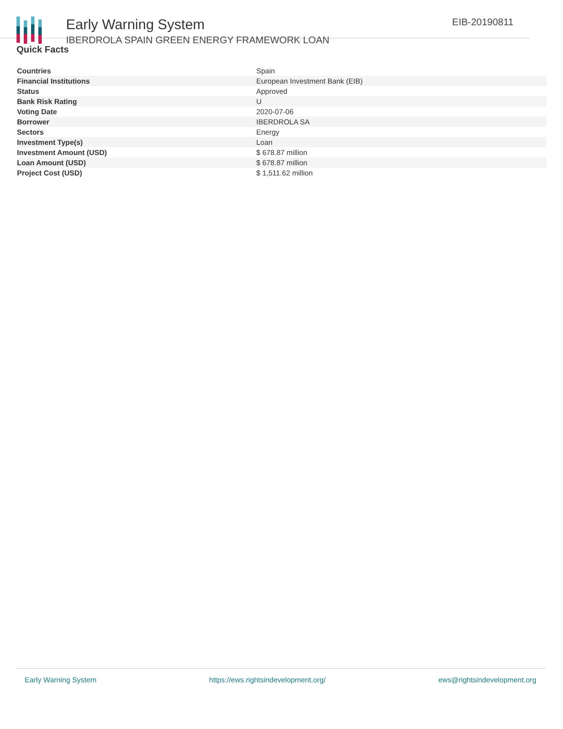Early Warning System
IBERDROLA SPAIN GREEN ENERGY FRAMEWORK LOAN
EIB-20190811
Quick Facts
| Countries | Spain |
| Financial Institutions | European Investment Bank (EIB) |
| Status | Approved |
| Bank Risk Rating | U |
| Voting Date | 2020-07-06 |
| Borrower | IBERDROLA SA |
| Sectors | Energy |
| Investment Type(s) | Loan |
| Investment Amount (USD) | $ 678.87 million |
| Loan Amount (USD) | $ 678.87 million |
| Project Cost (USD) | $ 1,511.62 million |
Early Warning System https://ews.rightsindevelopment.org/ ews@rightsindevelopment.org